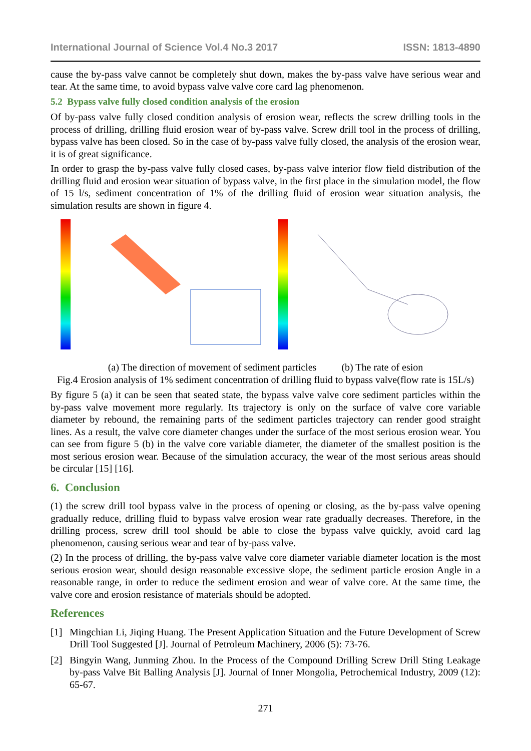International Journal of Science Vol.4 No.3 2017 ISSN: 1813-4890
cause the by-pass valve cannot be completely shut down, makes the by-pass valve have serious wear and tear. At the same time, to avoid bypass valve valve core card lag phenomenon.
5.2 Bypass valve fully closed condition analysis of the erosion
Of by-pass valve fully closed condition analysis of erosion wear, reflects the screw drilling tools in the process of drilling, drilling fluid erosion wear of by-pass valve. Screw drill tool in the process of drilling, bypass valve has been closed. So in the case of by-pass valve fully closed, the analysis of the erosion wear, it is of great significance.
In order to grasp the by-pass valve fully closed cases, by-pass valve interior flow field distribution of the drilling fluid and erosion wear situation of bypass valve, in the first place in the simulation model, the flow of 15 l/s, sediment concentration of 1% of the drilling fluid of erosion wear situation analysis, the simulation results are shown in figure 4.
(a) The direction of movement of sediment particles (b) The rate of esion
Fig.4 Erosion analysis of 1% sediment concentration of drilling fluid to bypass valve(flow rate is 15L/s)
By figure 5 (a) it can be seen that seated state, the bypass valve valve core sediment particles within the by-pass valve movement more regularly. Its trajectory is only on the surface of valve core variable diameter by rebound, the remaining parts of the sediment particles trajectory can render good straight lines. As a result, the valve core diameter changes under the surface of the most serious erosion wear. You can see from figure 5 (b) in the valve core variable diameter, the diameter of the smallest position is the most serious erosion wear. Because of the simulation accuracy, the wear of the most serious areas should be circular [15] [16].
6. Conclusion
(1) the screw drill tool bypass valve in the process of opening or closing, as the by-pass valve opening gradually reduce, drilling fluid to bypass valve erosion wear rate gradually decreases. Therefore, in the drilling process, screw drill tool should be able to close the bypass valve quickly, avoid card lag phenomenon, causing serious wear and tear of by-pass valve.
(2) In the process of drilling, the by-pass valve valve core diameter variable diameter location is the most serious erosion wear, should design reasonable excessive slope, the sediment particle erosion Angle in a reasonable range, in order to reduce the sediment erosion and wear of valve core. At the same time, the valve core and erosion resistance of materials should be adopted.
References
[1] Mingchian Li, Jiqing Huang. The Present Application Situation and the Future Development of Screw Drill Tool Suggested [J]. Journal of Petroleum Machinery, 2006 (5): 73-76.
[2] Bingyin Wang, Junming Zhou. In the Process of the Compound Drilling Screw Drill Sting Leakage by-pass Valve Bit Balling Analysis [J]. Journal of Inner Mongolia, Petrochemical Industry, 2009 (12): 65-67.
271